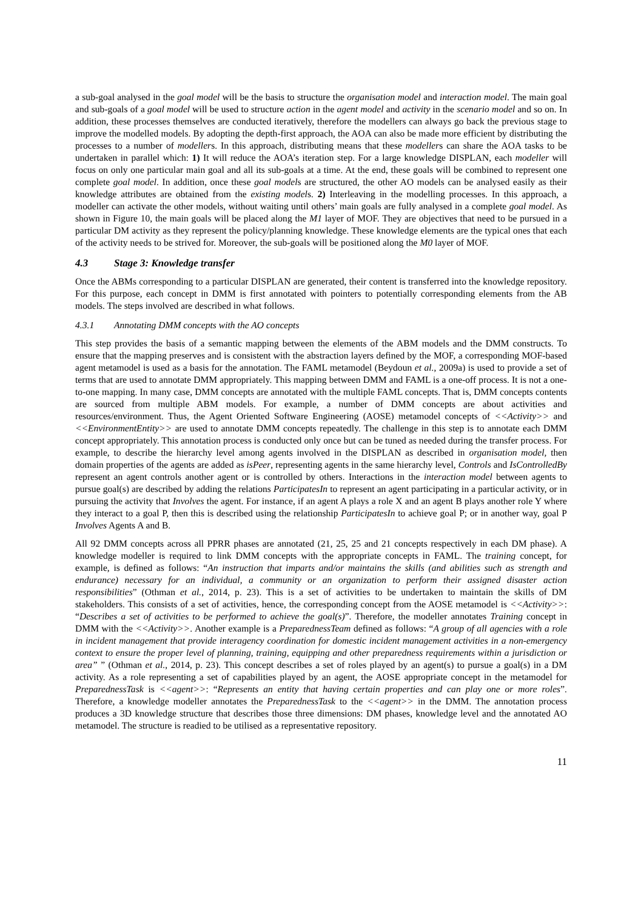a sub-goal analysed in the goal model will be the basis to structure the organisation model and interaction model. The main goal and sub-goals of a goal model will be used to structure action in the agent model and activity in the scenario model and so on. In addition, these processes themselves are conducted iteratively, therefore the modellers can always go back the previous stage to improve the modelled models. By adopting the depth-first approach, the AOA can also be made more efficient by distributing the processes to a number of modellers. In this approach, distributing means that these modellers can share the AOA tasks to be undertaken in parallel which: 1) It will reduce the AOA’s iteration step. For a large knowledge DISPLAN, each modeller will focus on only one particular main goal and all its sub-goals at a time. At the end, these goals will be combined to represent one complete goal model. In addition, once these goal models are structured, the other AO models can be analysed easily as their knowledge attributes are obtained from the existing models. 2) Interleaving in the modelling processes. In this approach, a modeller can activate the other models, without waiting until others’ main goals are fully analysed in a complete goal model. As shown in Figure 10, the main goals will be placed along the M1 layer of MOF. They are objectives that need to be pursued in a particular DM activity as they represent the policy/planning knowledge. These knowledge elements are the typical ones that each of the activity needs to be strived for. Moreover, the sub-goals will be positioned along the M0 layer of MOF.
4.3 Stage 3: Knowledge transfer
Once the ABMs corresponding to a particular DISPLAN are generated, their content is transferred into the knowledge repository. For this purpose, each concept in DMM is first annotated with pointers to potentially corresponding elements from the AB models. The steps involved are described in what follows.
4.3.1 Annotating DMM concepts with the AO concepts
This step provides the basis of a semantic mapping between the elements of the ABM models and the DMM constructs. To ensure that the mapping preserves and is consistent with the abstraction layers defined by the MOF, a corresponding MOF-based agent metamodel is used as a basis for the annotation. The FAML metamodel (Beydoun et al., 2009a) is used to provide a set of terms that are used to annotate DMM appropriately. This mapping between DMM and FAML is a one-off process. It is not a one-to-one mapping. In many case, DMM concepts are annotated with the multiple FAML concepts. That is, DMM concepts contents are sourced from multiple ABM models. For example, a number of DMM concepts are about activities and resources/environment. Thus, the Agent Oriented Software Engineering (AOSE) metamodel concepts of <<Activity>> and <<EnvironmentEntity>> are used to annotate DMM concepts repeatedly. The challenge in this step is to annotate each DMM concept appropriately. This annotation process is conducted only once but can be tuned as needed during the transfer process. For example, to describe the hierarchy level among agents involved in the DISPLAN as described in organisation model, then domain properties of the agents are added as isPeer, representing agents in the same hierarchy level, Controls and IsControlledBy represent an agent controls another agent or is controlled by others. Interactions in the interaction model between agents to pursue goal(s) are described by adding the relations ParticipatesIn to represent an agent participating in a particular activity, or in pursuing the activity that Involves the agent. For instance, if an agent A plays a role X and an agent B plays another role Y where they interact to a goal P, then this is described using the relationship ParticipatesIn to achieve goal P; or in another way, goal P Involves Agents A and B.
All 92 DMM concepts across all PPRR phases are annotated (21, 25, 25 and 21 concepts respectively in each DM phase). A knowledge modeller is required to link DMM concepts with the appropriate concepts in FAML. The training concept, for example, is defined as follows: “An instruction that imparts and/or maintains the skills (and abilities such as strength and endurance) necessary for an individual, a community or an organization to perform their assigned disaster action responsibilities” (Othman et al., 2014, p. 23). This is a set of activities to be undertaken to maintain the skills of DM stakeholders. This consists of a set of activities, hence, the corresponding concept from the AOSE metamodel is <<Activity>>: “Describes a set of activities to be performed to achieve the goal(s)”. Therefore, the modeller annotates Training concept in DMM with the <<Activity>>. Another example is a PreparednessTeam defined as follows: “A group of all agencies with a role in incident management that provide interagency coordination for domestic incident management activities in a non-emergency context to ensure the proper level of planning, training, equipping and other preparedness requirements within a jurisdiction or area” ” (Othman et al., 2014, p. 23). This concept describes a set of roles played by an agent(s) to pursue a goal(s) in a DM activity. As a role representing a set of capabilities played by an agent, the AOSE appropriate concept in the metamodel for PreparednessTask is <<agent>>: “Represents an entity that having certain properties and can play one or more roles”. Therefore, a knowledge modeller annotates the PreparednessTask to the <<agent>> in the DMM. The annotation process produces a 3D knowledge structure that describes those three dimensions: DM phases, knowledge level and the annotated AO metamodel. The structure is readied to be utilised as a representative repository.
11